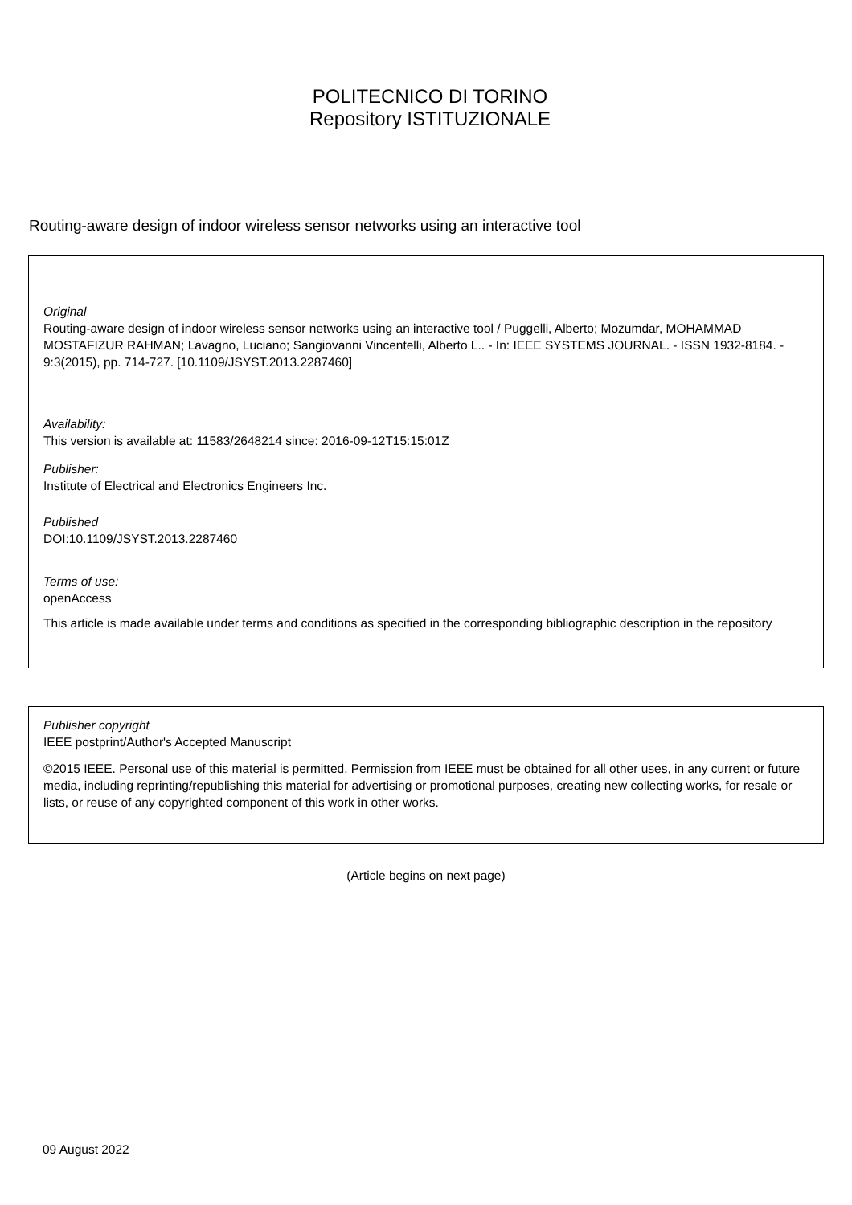POLITECNICO DI TORINO
Repository ISTITUZIONALE
Routing-aware design of indoor wireless sensor networks using an interactive tool
Original
Routing-aware design of indoor wireless sensor networks using an interactive tool / Puggelli, Alberto; Mozumdar, MOHAMMAD MOSTAFIZUR RAHMAN; Lavagno, Luciano; Sangiovanni Vincentelli, Alberto L.. - In: IEEE SYSTEMS JOURNAL. - ISSN 1932-8184. - 9:3(2015), pp. 714-727. [10.1109/JSYST.2013.2287460]
Availability:
This version is available at: 11583/2648214 since: 2016-09-12T15:15:01Z
Publisher:
Institute of Electrical and Electronics Engineers Inc.
Published
DOI:10.1109/JSYST.2013.2287460
Terms of use:
openAccess
This article is made available under terms and conditions as specified in the corresponding bibliographic description in the repository
Publisher copyright
IEEE postprint/Author's Accepted Manuscript
©2015 IEEE. Personal use of this material is permitted. Permission from IEEE must be obtained for all other uses, in any current or future media, including reprinting/republishing this material for advertising or promotional purposes, creating new collecting works, for resale or lists, or reuse of any copyrighted component of this work in other works.
(Article begins on next page)
09 August 2022